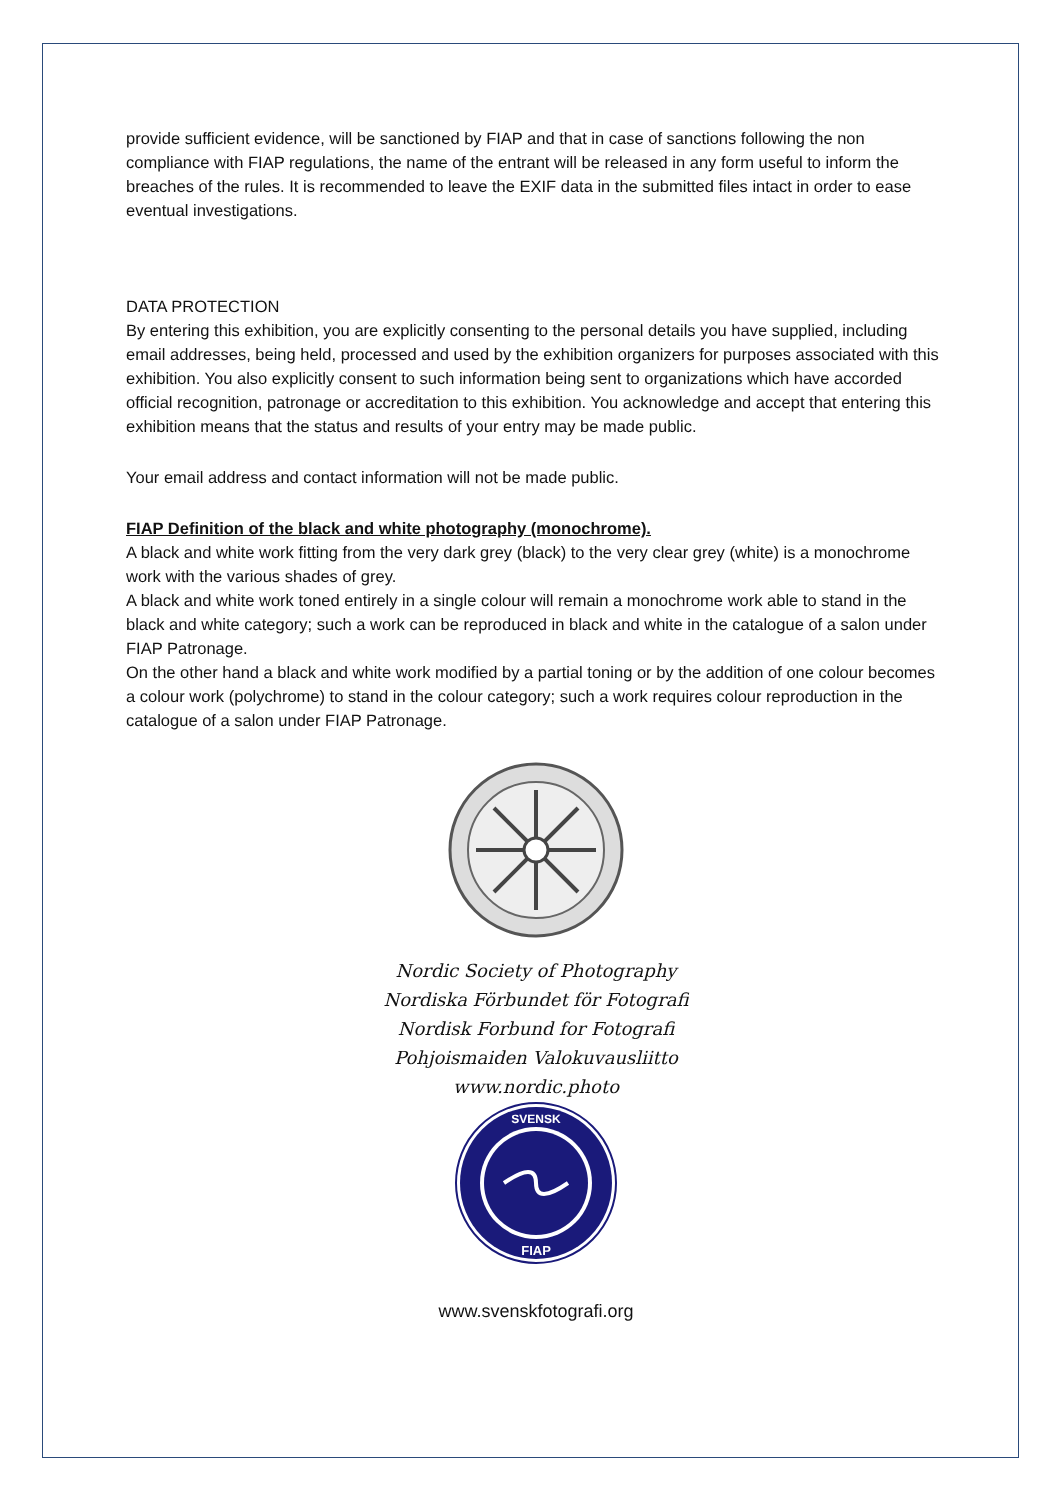provide sufficient evidence, will be sanctioned by FIAP and that in case of sanctions following the non compliance with FIAP regulations, the name of the entrant will be released in any form useful to inform the breaches of the rules. It is recommended to leave the EXIF data in the submitted files intact in order to ease eventual investigations.
DATA PROTECTION
By entering this exhibition, you are explicitly consenting to the personal details you have supplied, including email addresses, being held, processed and used by the exhibition organizers for purposes associated with this exhibition. You also explicitly consent to such information being sent to organizations which have accorded official recognition, patronage or accreditation to this exhibition. You acknowledge and accept that entering this exhibition means that the status and results of your entry may be made public.
Your email address and contact information will not be made public.
FIAP Definition of the black and white photography (monochrome).
A black and white work fitting from the very dark grey (black) to the very clear grey (white) is a monochrome work with the various shades of grey.
A black and white work toned entirely in a single colour will remain a monochrome work able to stand in the black and white category; such a work can be reproduced in black and white in the catalogue of a salon under FIAP Patronage.
On the other hand a black and white work modified by a partial toning or by the addition of one colour becomes a colour work (polychrome) to stand in the colour category; such a work requires colour reproduction in the catalogue of a salon under FIAP Patronage.
Nordic Society of Photography
Nordiska Förbundet för Fotografi
Nordisk Forbund for Fotografi
Pohjoismaiden Valokuvausliitto
www.nordic.photo
SVENSK
FIAP
www.svenskfotografi.org